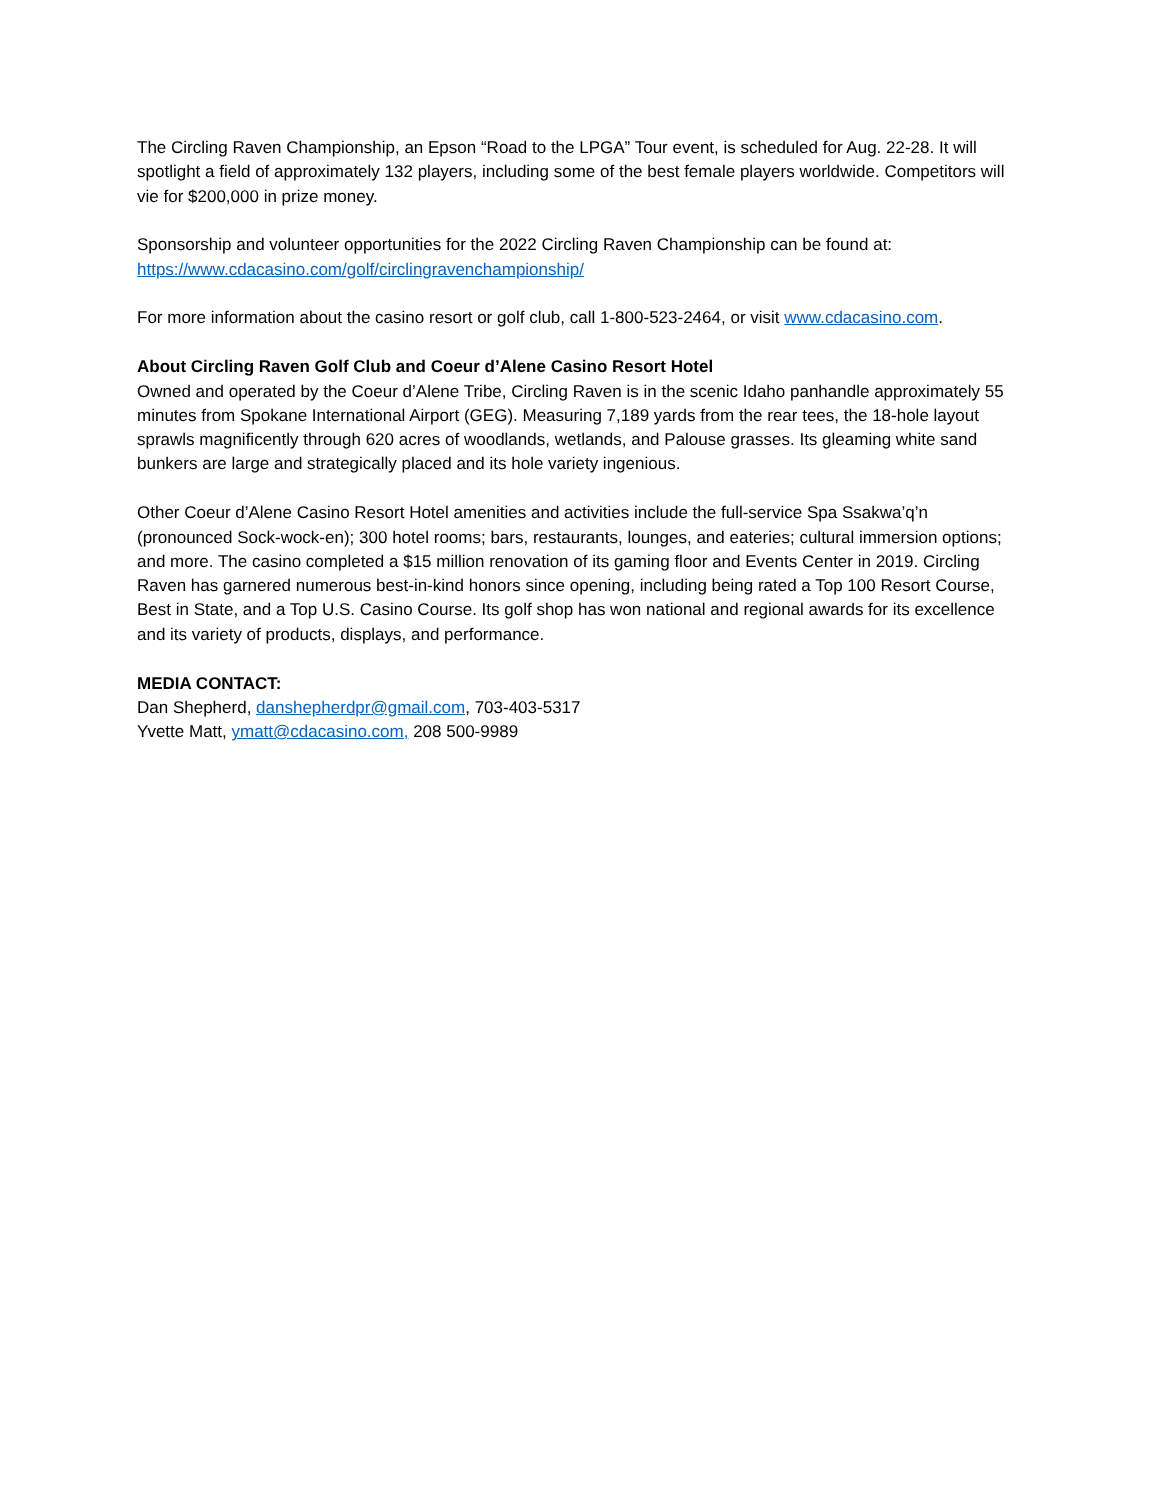The Circling Raven Championship, an Epson “Road to the LPGA” Tour event, is scheduled for Aug. 22-28. It will spotlight a field of approximately 132 players, including some of the best female players worldwide. Competitors will vie for $200,000 in prize money.
Sponsorship and volunteer opportunities for the 2022 Circling Raven Championship can be found at: https://www.cdacasino.com/golf/circlingravenchampionship/
For more information about the casino resort or golf club, call 1-800-523-2464, or visit www.cdacasino.com.
About Circling Raven Golf Club and Coeur d’Alene Casino Resort Hotel
Owned and operated by the Coeur d’Alene Tribe, Circling Raven is in the scenic Idaho panhandle approximately 55 minutes from Spokane International Airport (GEG). Measuring 7,189 yards from the rear tees, the 18-hole layout sprawls magnificently through 620 acres of woodlands, wetlands, and Palouse grasses. Its gleaming white sand bunkers are large and strategically placed and its hole variety ingenious.
Other Coeur d’Alene Casino Resort Hotel amenities and activities include the full-service Spa Ssakwa’q’n (pronounced Sock-wock-en); 300 hotel rooms; bars, restaurants, lounges, and eateries; cultural immersion options; and more. The casino completed a $15 million renovation of its gaming floor and Events Center in 2019. Circling Raven has garnered numerous best-in-kind honors since opening, including being rated a Top 100 Resort Course, Best in State, and a Top U.S. Casino Course. Its golf shop has won national and regional awards for its excellence and its variety of products, displays, and performance.
MEDIA CONTACT:
Dan Shepherd, danshepherdpr@gmail.com, 703-403-5317
Yvette Matt, ymatt@cdacasino.com, 208 500-9989